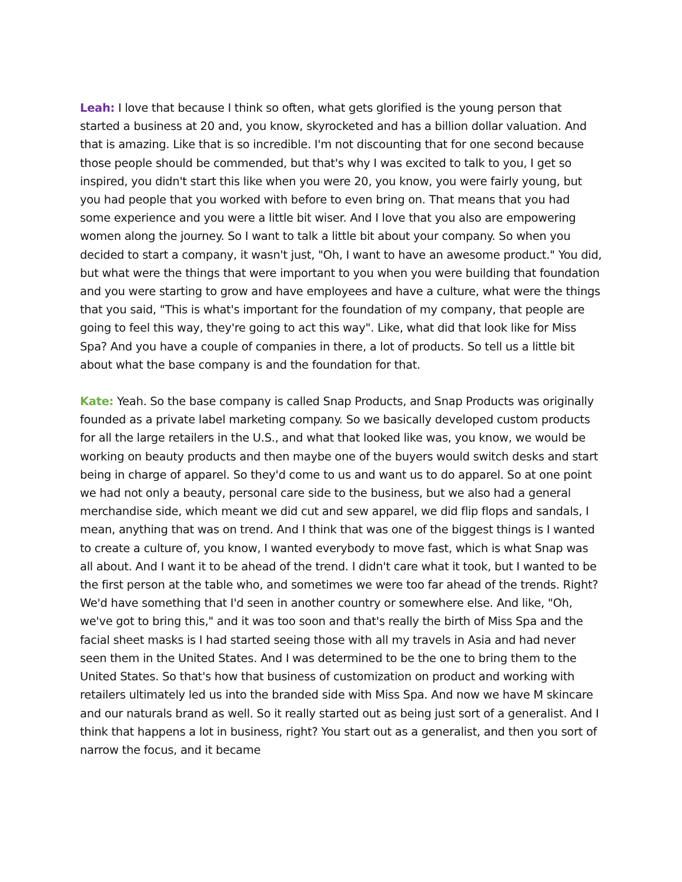Leah: I love that because I think so often, what gets glorified is the young person that started a business at 20 and, you know, skyrocketed and has a billion dollar valuation. And that is amazing. Like that is so incredible. I'm not discounting that for one second because those people should be commended, but that's why I was excited to talk to you, I get so inspired, you didn't start this like when you were 20, you know, you were fairly young, but you had people that you worked with before to even bring on. That means that you had some experience and you were a little bit wiser. And I love that you also are empowering women along the journey. So I want to talk a little bit about your company. So when you decided to start a company, it wasn't just, "Oh, I want to have an awesome product." You did, but what were the things that were important to you when you were building that foundation and you were starting to grow and have employees and have a culture, what were the things that you said, "This is what's important for the foundation of my company, that people are going to feel this way, they're going to act this way". Like, what did that look like for Miss Spa? And you have a couple of companies in there, a lot of products. So tell us a little bit about what the base company is and the foundation for that.
Kate: Yeah. So the base company is called Snap Products, and Snap Products was originally founded as a private label marketing company. So we basically developed custom products for all the large retailers in the U.S., and what that looked like was, you know, we would be working on beauty products and then maybe one of the buyers would switch desks and start being in charge of apparel. So they'd come to us and want us to do apparel. So at one point we had not only a beauty, personal care side to the business, but we also had a general merchandise side, which meant we did cut and sew apparel, we did flip flops and sandals, I mean, anything that was on trend. And I think that was one of the biggest things is I wanted to create a culture of, you know, I wanted everybody to move fast, which is what Snap was all about. And I want it to be ahead of the trend. I didn't care what it took, but I wanted to be the first person at the table who, and sometimes we were too far ahead of the trends. Right? We'd have something that I'd seen in another country or somewhere else. And like, "Oh, we've got to bring this," and it was too soon and that's really the birth of Miss Spa and the facial sheet masks is I had started seeing those with all my travels in Asia and had never seen them in the United States. And I was determined to be the one to bring them to the United States. So that's how that business of customization on product and working with retailers ultimately led us into the branded side with Miss Spa. And now we have M skincare and our naturals brand as well. So it really started out as being just sort of a generalist. And I think that happens a lot in business, right? You start out as a generalist, and then you sort of narrow the focus, and it became